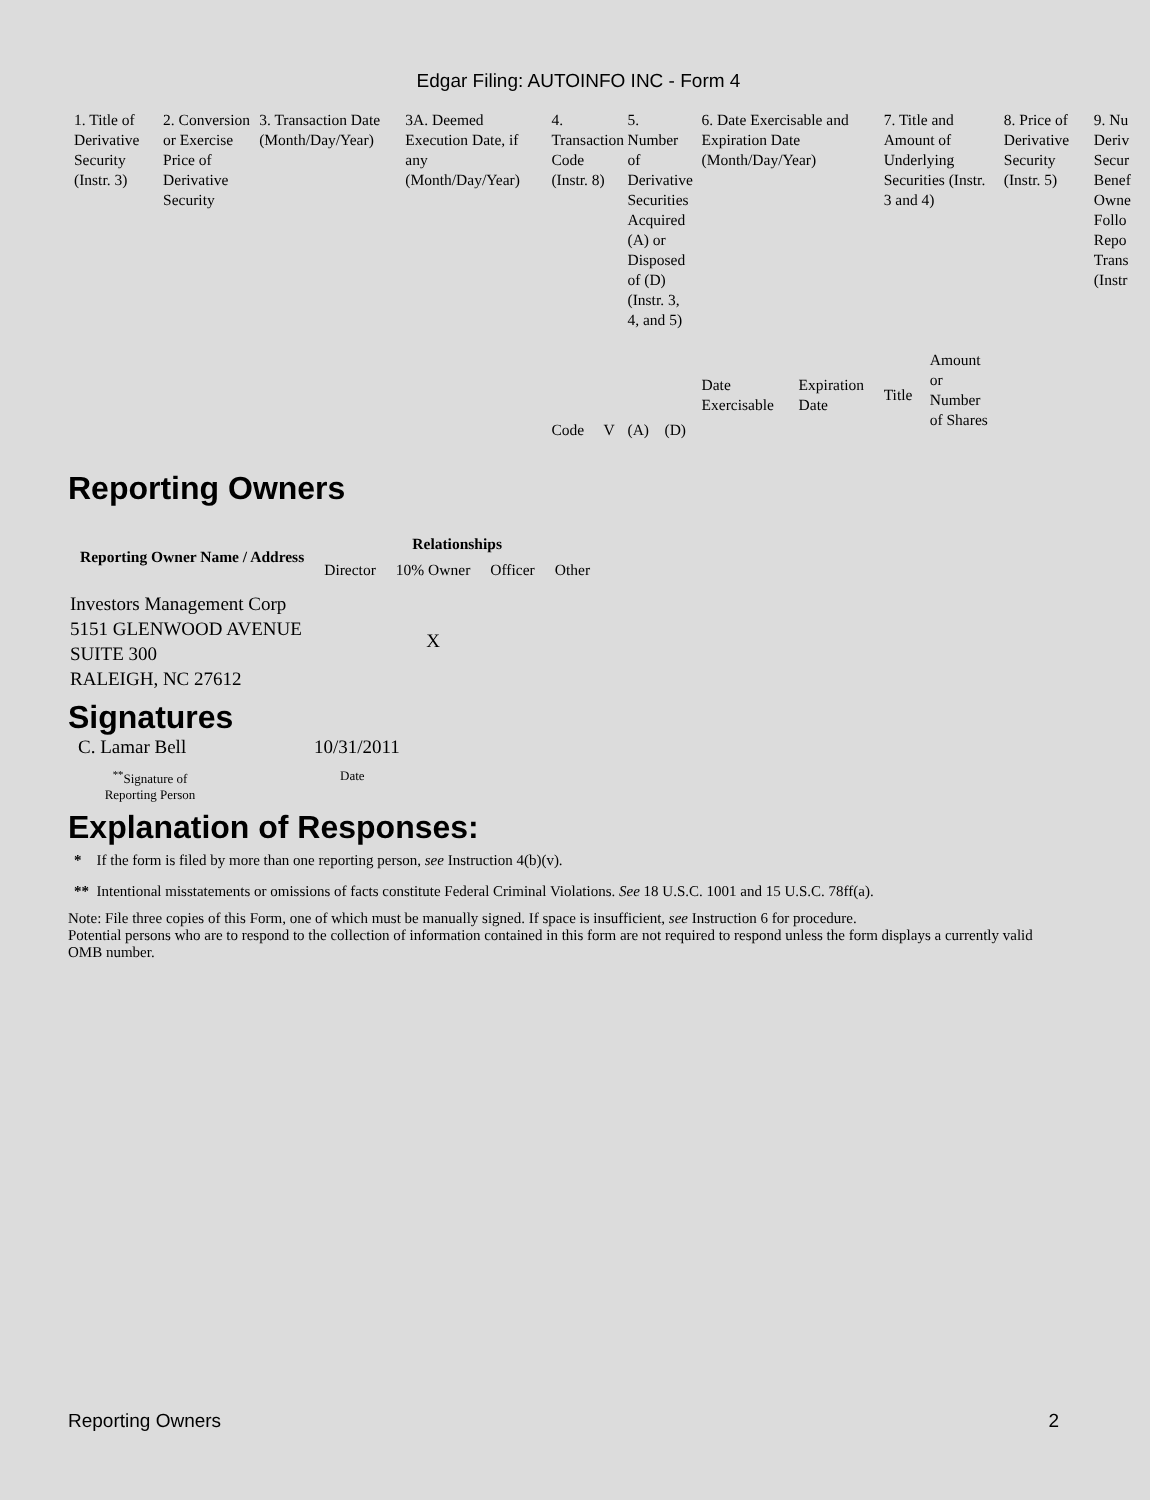Edgar Filing: AUTOINFO INC - Form 4
| 1. Title of Derivative Security (Instr. 3) | 2. Conversion or Exercise Price of Derivative Security | 3. Transaction Date (Month/Day/Year) | 3A. Deemed Execution Date, if any (Month/Day/Year) | 4. Transaction Code (Instr. 8) | | 5. Number of Derivative Securities Acquired (A) or Disposed of (D) (Instr. 3, 4, and 5) | | 6. Date Exercisable and Expiration Date (Month/Day/Year) | | 7. Title and Amount of Underlying Securities (Instr. 3 and 4) | | 8. Price of Derivative Security (Instr. 5) | 9. Nu Deriv Secur Benef Owne Follo Repo Trans (Instr |
| | | | | Code | V | (A) | (D) | Date Exercisable | Expiration Date | Title | Amount or Number of Shares | | |
Reporting Owners
| Reporting Owner Name / Address | Relationships | | | |
| --- | --- | --- | --- | --- |
| | Director | 10% Owner | Officer | Other |
| Investors Management Corp 5151 GLENWOOD AVENUE SUITE 300 RALEIGH, NC 27612 | | X | | |
Signatures
C. Lamar Bell 10/31/2011
<sup>**</sup> Signature of Reporting Person Date
Explanation of Responses:
* If the form is filed by more than one reporting person, see Instruction 4(b)(v).
** Intentional misstatements or omissions of facts constitute Federal Criminal Violations. See 18 U.S.C. 1001 and 15 U.S.C. 78ff(a).
Note: File three copies of this Form, one of which must be manually signed. If space is insufficient, see Instruction 6 for procedure.
Potential persons who are to respond to the collection of information contained in this form are not required to respond unless the form displays a currently valid OMB number.
Reporting Owners 2